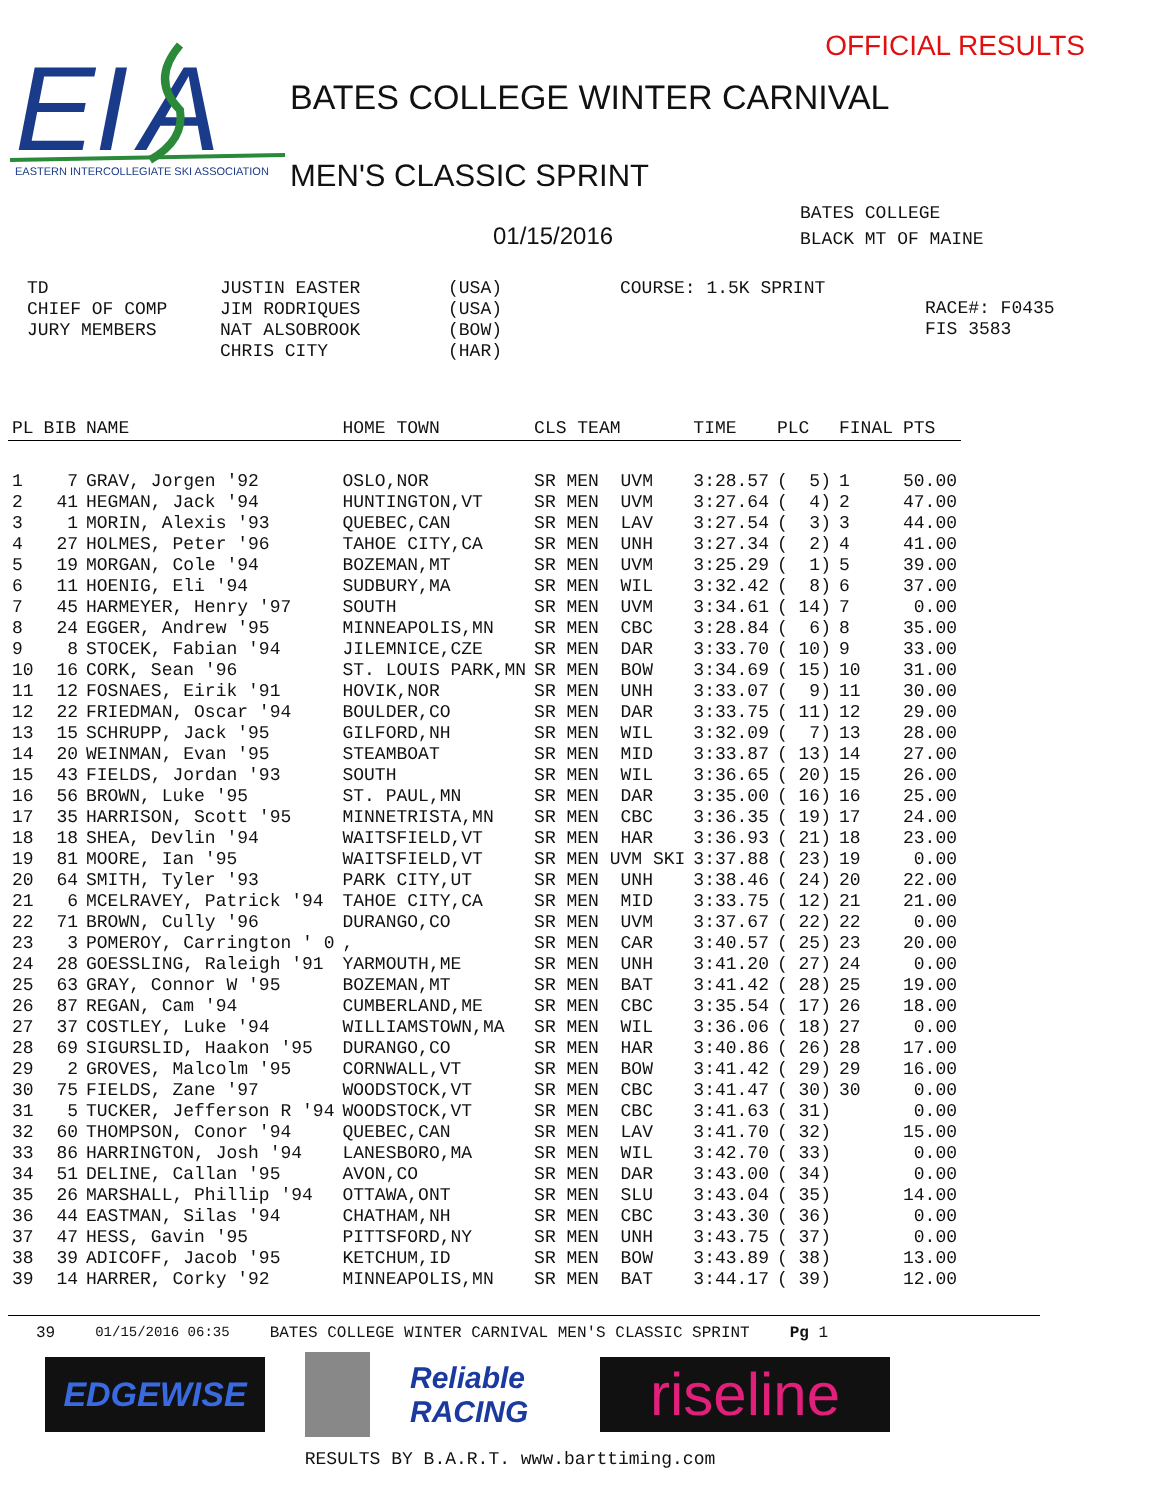EI
A
EASTERN INTERCOLLEGIATE SKI ASSOCIATION
OFFICIAL RESULTS
BATES COLLEGE WINTER CARNIVAL
MEN'S CLASSIC SPRINT
01/15/2016
BATES COLLEGE
BLACK MT OF MAINE
TD
CHIEF OF COMP
JURY MEMBERS
JUSTIN EASTER
JIM RODRIQUES
NAT ALSOBROOK
CHRIS CITY
(USA)
(USA)
(BOW)
(HAR)
COURSE: 1.5K SPRINT
RACE#: F0435
FIS 3583
| PL | BIB | NAME | HOME TOWN | CLS TEAM | TIME | PLC | FINAL | PTS |
| --- | --- | --- | --- | --- | --- | --- | --- | --- |
| 1 | 7 | GRAV, Jorgen '92 | OSLO,NOR | SR MEN UVM | 3:28.57 | ( 5) | 1 | 50.00 |
| 2 | 41 | HEGMAN, Jack '94 | HUNTINGTON,VT | SR MEN UVM | 3:27.64 | ( 4) | 2 | 47.00 |
| 3 | 1 | MORIN, Alexis '93 | QUEBEC,CAN | SR MEN LAV | 3:27.54 | ( 3) | 3 | 44.00 |
| 4 | 27 | HOLMES, Peter '96 | TAHOE CITY,CA | SR MEN UNH | 3:27.34 | ( 2) | 4 | 41.00 |
| 5 | 19 | MORGAN, Cole '94 | BOZEMAN,MT | SR MEN UVM | 3:25.29 | ( 1) | 5 | 39.00 |
| 6 | 11 | HOENIG, Eli '94 | SUDBURY,MA | SR MEN WIL | 3:32.42 | ( 8) | 6 | 37.00 |
| 7 | 45 | HARMEYER, Henry '97 | SOUTH | SR MEN UVM | 3:34.61 | ( 14) | 7 | 0.00 |
| 8 | 24 | EGGER, Andrew '95 | MINNEAPOLIS,MN | SR MEN CBC | 3:28.84 | ( 6) | 8 | 35.00 |
| 9 | 8 | STOCEK, Fabian '94 | JILEMNICE,CZE | SR MEN DAR | 3:33.70 | ( 10) | 9 | 33.00 |
| 10 | 16 | CORK, Sean '96 | ST. LOUIS PARK,MN | SR MEN BOW | 3:34.69 | ( 15) | 10 | 31.00 |
| 11 | 12 | FOSNAES, Eirik '91 | HOVIK,NOR | SR MEN UNH | 3:33.07 | ( 9) | 11 | 30.00 |
| 12 | 22 | FRIEDMAN, Oscar '94 | BOULDER,CO | SR MEN DAR | 3:33.75 | ( 11) | 12 | 29.00 |
| 13 | 15 | SCHRUPP, Jack '95 | GILFORD,NH | SR MEN WIL | 3:32.09 | ( 7) | 13 | 28.00 |
| 14 | 20 | WEINMAN, Evan '95 | STEAMBOAT | SR MEN MID | 3:33.87 | ( 13) | 14 | 27.00 |
| 15 | 43 | FIELDS, Jordan '93 | SOUTH | SR MEN WIL | 3:36.65 | ( 20) | 15 | 26.00 |
| 16 | 56 | BROWN, Luke '95 | ST. PAUL,MN | SR MEN DAR | 3:35.00 | ( 16) | 16 | 25.00 |
| 17 | 35 | HARRISON, Scott '95 | MINNETRISTA,MN | SR MEN CBC | 3:36.35 | ( 19) | 17 | 24.00 |
| 18 | 18 | SHEA, Devlin '94 | WAITSFIELD,VT | SR MEN HAR | 3:36.93 | ( 21) | 18 | 23.00 |
| 19 | 81 | MOORE, Ian '95 | WAITSFIELD,VT | SR MEN UVM SKI | 3:37.88 | ( 23) | 19 | 0.00 |
| 20 | 64 | SMITH, Tyler '93 | PARK CITY,UT | SR MEN UNH | 3:38.46 | ( 24) | 20 | 22.00 |
| 21 | 6 | MCELRAVEY, Patrick '94 | TAHOE CITY,CA | SR MEN MID | 3:33.75 | ( 12) | 21 | 21.00 |
| 22 | 71 | BROWN, Cully '96 | DURANGO,CO | SR MEN UVM | 3:37.67 | ( 22) | 22 | 0.00 |
| 23 | 3 | POMEROY, Carrington ' 0 | , | SR MEN CAR | 3:40.57 | ( 25) | 23 | 20.00 |
| 24 | 28 | GOESSLING, Raleigh '91 | YARMOUTH,ME | SR MEN UNH | 3:41.20 | ( 27) | 24 | 0.00 |
| 25 | 63 | GRAY, Connor W '95 | BOZEMAN,MT | SR MEN BAT | 3:41.42 | ( 28) | 25 | 19.00 |
| 26 | 87 | REGAN, Cam '94 | CUMBERLAND,ME | SR MEN CBC | 3:35.54 | ( 17) | 26 | 18.00 |
| 27 | 37 | COSTLEY, Luke '94 | WILLIAMSTOWN,MA | SR MEN WIL | 3:36.06 | ( 18) | 27 | 0.00 |
| 28 | 69 | SIGURSLID, Haakon '95 | DURANGO,CO | SR MEN HAR | 3:40.86 | ( 26) | 28 | 17.00 |
| 29 | 2 | GROVES, Malcolm '95 | CORNWALL,VT | SR MEN BOW | 3:41.42 | ( 29) | 29 | 16.00 |
| 30 | 75 | FIELDS, Zane '97 | WOODSTOCK,VT | SR MEN CBC | 3:41.47 | ( 30) | 30 | 0.00 |
| 31 | 5 | TUCKER, Jefferson R '94 | WOODSTOCK,VT | SR MEN CBC | 3:41.63 | ( 31) | | 0.00 |
| 32 | 60 | THOMPSON, Conor '94 | QUEBEC,CAN | SR MEN LAV | 3:41.70 | ( 32) | | 15.00 |
| 33 | 86 | HARRINGTON, Josh '94 | LANESBORO,MA | SR MEN WIL | 3:42.70 | ( 33) | | 0.00 |
| 34 | 51 | DELINE, Callan '95 | AVON,CO | SR MEN DAR | 3:43.00 | ( 34) | | 0.00 |
| 35 | 26 | MARSHALL, Phillip '94 | OTTAWA,ONT | SR MEN SLU | 3:43.04 | ( 35) | | 14.00 |
| 36 | 44 | EASTMAN, Silas '94 | CHATHAM,NH | SR MEN CBC | 3:43.30 | ( 36) | | 0.00 |
| 37 | 47 | HESS, Gavin '95 | PITTSFORD,NY | SR MEN UNH | 3:43.75 | ( 37) | | 0.00 |
| 38 | 39 | ADICOFF, Jacob '95 | KETCHUM,ID | SR MEN BOW | 3:43.89 | ( 38) | | 13.00 |
| 39 | 14 | HARRER, Corky '92 | MINNEAPOLIS,MN | SR MEN BAT | 3:44.17 | ( 39) | | 12.00 |
39 01/15/2016 06:35 BATES COLLEGE WINTER CARNIVAL MEN'S CLASSIC SPRINT Pg 1
EDGEWISE
Reliable RACING
riseline
RESULTS BY B.A.R.T. www.barttiming.com